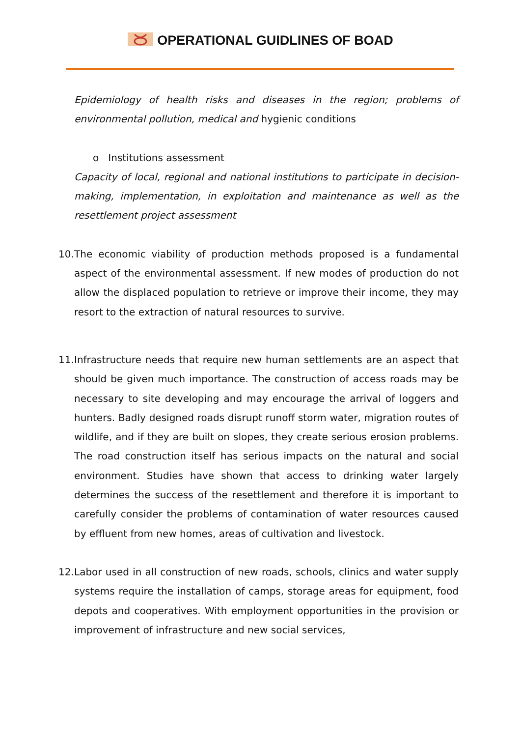OPERATIONAL GUIDLINES OF BOAD
Epidemiology of health risks and diseases in the region; problems of environmental pollution, medical and hygienic conditions
o Institutions assessment
Capacity of local, regional and national institutions to participate in decision-making, implementation, in exploitation and maintenance as well as the resettlement project assessment
10.
The economic viability of production methods proposed is a fundamental aspect of the environmental assessment. If new modes of production do not allow the displaced population to retrieve or improve their income, they may resort to the extraction of natural resources to survive.
11.
Infrastructure needs that require new human settlements are an aspect that should be given much importance. The construction of access roads may be necessary to site developing and may encourage the arrival of loggers and hunters. Badly designed roads disrupt runoff storm water, migration routes of wildlife, and if they are built on slopes, they create serious erosion problems. The road construction itself has serious impacts on the natural and social environment. Studies have shown that access to drinking water largely determines the success of the resettlement and therefore it is important to carefully consider the problems of contamination of water resources caused by effluent from new homes, areas of cultivation and livestock.
12.
Labor used in all construction of new roads, schools, clinics and water supply systems require the installation of camps, storage areas for equipment, food depots and cooperatives. With employment opportunities in the provision or improvement of infrastructure and new social services,